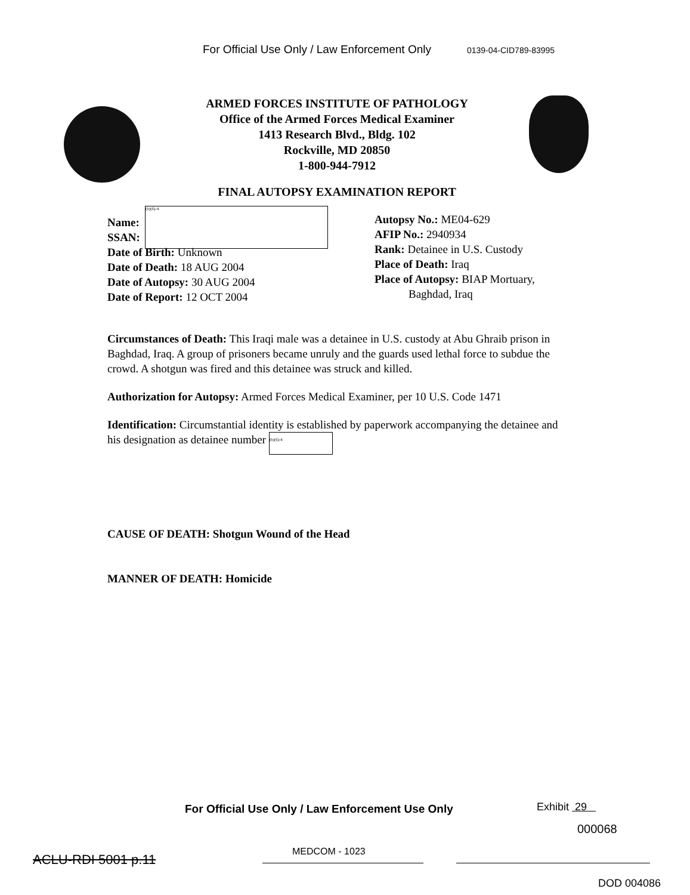For Official Use Only / Law Enforcement Only 0139-04-CID789-83995
ARMED FORCES INSTITUTE OF PATHOLOGY
Office of the Armed Forces Medical Examiner
1413 Research Blvd., Bldg. 102
Rockville, MD 20850
1-800-944-7912
FINAL AUTOPSY EXAMINATION REPORT
(b)(6)-4
Name:
SSAN:
Date of Birth: Unknown
Date of Death: 18 AUG 2004
Date of Autopsy: 30 AUG 2004
Date of Report: 12 OCT 2004
Autopsy No.: ME04-629
AFIP No.: 2940934
Rank: Detainee in U.S. Custody
Place of Death: Iraq
Place of Autopsy: BIAP Mortuary,
Baghdad, Iraq
Circumstances of Death: This Iraqi male was a detainee in U.S. custody at Abu Ghraib prison in Baghdad, Iraq. A group of prisoners became unruly and the guards used lethal force to subdue the crowd. A shotgun was fired and this detainee was struck and killed.
Authorization for Autopsy: Armed Forces Medical Examiner, per 10 U.S. Code 1471
Identification: Circumstantial identity is established by paperwork accompanying the detainee and his designation as detainee number (b)(6)-4
CAUSE OF DEATH: Shotgun Wound of the Head
MANNER OF DEATH: Homicide
For Official Use Only / Law Enforcement Use Only
Exhibit 29
000068
MEDCOM - 1023
ACLU-RDI 5001 p.11
DOD 004086